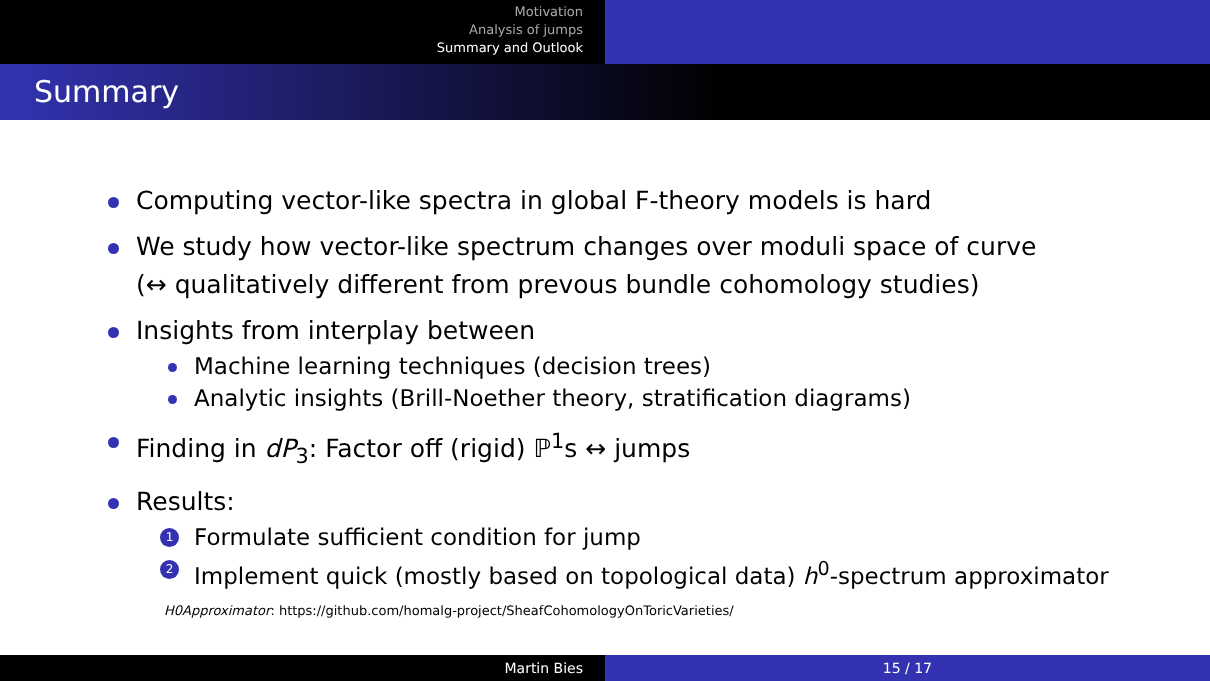Motivation
Analysis of jumps
Summary and Outlook
Summary
Computing vector-like spectra in global F-theory models is hard
We study how vector-like spectrum changes over moduli space of curve
(↔ qualitatively different from prevous bundle cohomology studies)
Insights from interplay between
Machine learning techniques (decision trees)
Analytic insights (Brill-Noether theory, stratification diagrams)
Finding in dP<sub>3</sub>: Factor off (rigid) ℙ<sup>1</sup>s ↔ jumps
Results:
1 Formulate sufficient condition for jump
2 Implement quick (mostly based on topological data) h<sup>0</sup>-spectrum approximator
H0Approximator: https://github.com/homalg-project/SheafCohomologyOnToricVarieties/
Martin Bies 15 / 17